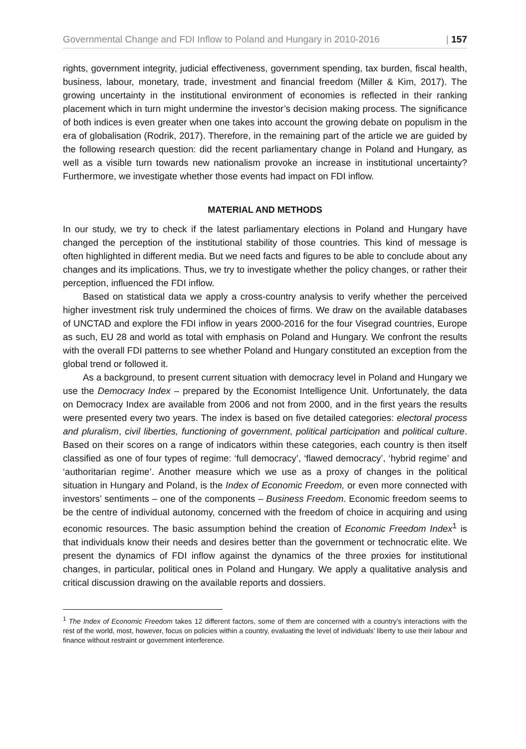Governmental Change and FDI Inflow to Poland and Hungary in 2010-2016 | 157
rights, government integrity, judicial effectiveness, government spending, tax burden, fiscal health, business, labour, monetary, trade, investment and financial freedom (Miller & Kim, 2017). The growing uncertainty in the institutional environment of economies is reflected in their ranking placement which in turn might undermine the investor’s decision making process. The significance of both indices is even greater when one takes into account the growing debate on populism in the era of globalisation (Rodrik, 2017). Therefore, in the remaining part of the article we are guided by the following research question: did the recent parliamentary change in Poland and Hungary, as well as a visible turn towards new nationalism provoke an increase in institutional uncertainty? Furthermore, we investigate whether those events had impact on FDI inflow.
MATERIAL AND METHODS
In our study, we try to check if the latest parliamentary elections in Poland and Hungary have changed the perception of the institutional stability of those countries. This kind of message is often highlighted in different media. But we need facts and figures to be able to conclude about any changes and its implications. Thus, we try to investigate whether the policy changes, or rather their perception, influenced the FDI inflow.
Based on statistical data we apply a cross-country analysis to verify whether the perceived higher investment risk truly undermined the choices of firms. We draw on the available databases of UNCTAD and explore the FDI inflow in years 2000-2016 for the four Visegrad countries, Europe as such, EU 28 and world as total with emphasis on Poland and Hungary. We confront the results with the overall FDI patterns to see whether Poland and Hungary constituted an exception from the global trend or followed it.
As a background, to present current situation with democracy level in Poland and Hungary we use the Democracy Index – prepared by the Economist Intelligence Unit. Unfortunately, the data on Democracy Index are available from 2006 and not from 2000, and in the first years the results were presented every two years. The index is based on five detailed categories: electoral process and pluralism, civil liberties, functioning of government, political participation and political culture. Based on their scores on a range of indicators within these categories, each country is then itself classified as one of four types of regime: ‘full democracy’, ‘flawed democracy’, ‘hybrid regime’ and ‘authoritarian regime’. Another measure which we use as a proxy of changes in the political situation in Hungary and Poland, is the Index of Economic Freedom, or even more connected with investors’ sentiments – one of the components – Business Freedom. Economic freedom seems to be the centre of individual autonomy, concerned with the freedom of choice in acquiring and using economic resources. The basic assumption behind the creation of Economic Freedom Index<sup>1</sup> is that individuals know their needs and desires better than the government or technocratic elite. We present the dynamics of FDI inflow against the dynamics of the three proxies for institutional changes, in particular, political ones in Poland and Hungary. We apply a qualitative analysis and critical discussion drawing on the available reports and dossiers.
<sup>1</sup> The Index of Economic Freedom takes 12 different factors, some of them are concerned with a country’s interactions with the rest of the world, most, however, focus on policies within a country, evaluating the level of individuals’ liberty to use their labour and finance without restraint or government interference.